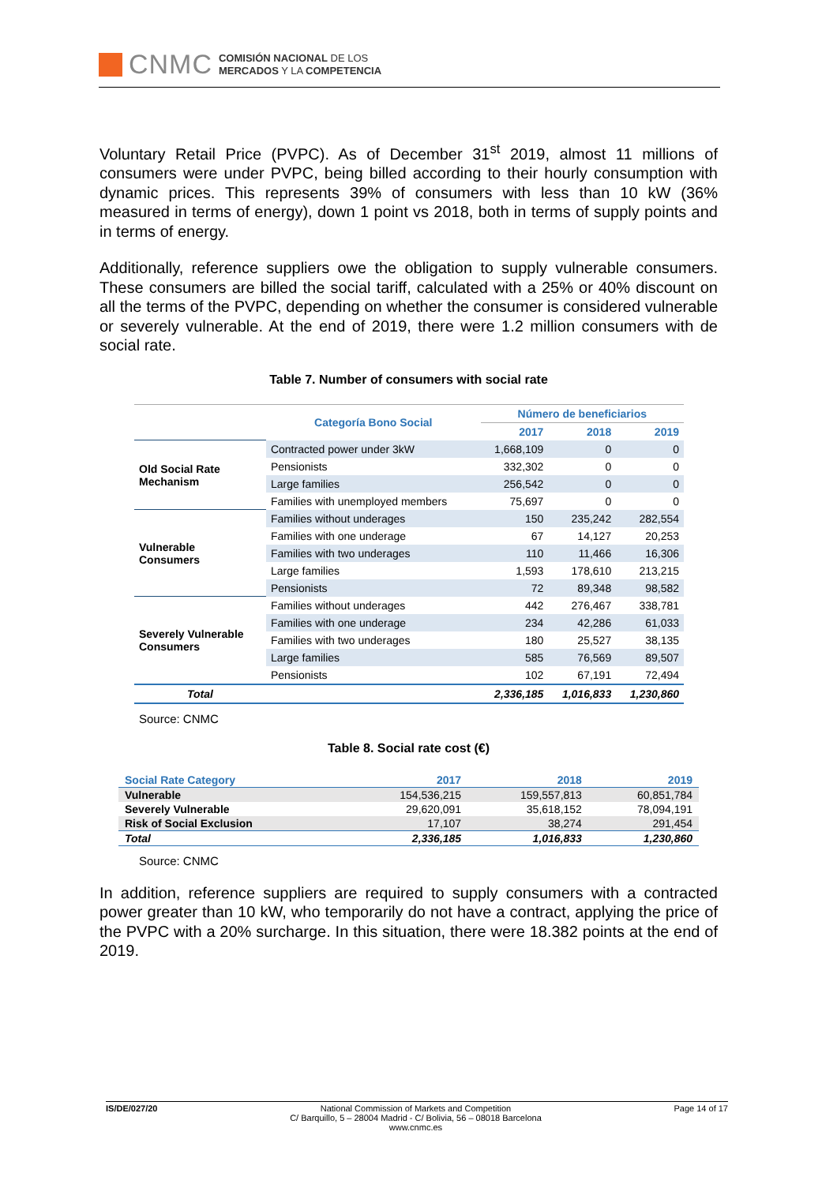CNMC
COMISIÓN NACIONAL DE LOS
MERCADOS Y LA COMPETENCIA
Voluntary Retail Price (PVPC). As of December 31<sup>st</sup> 2019, almost 11 millions of consumers were under PVPC, being billed according to their hourly consumption with dynamic prices. This represents 39% of consumers with less than 10 kW (36% measured in terms of energy), down 1 point vs 2018, both in terms of supply points and in terms of energy.
Additionally, reference suppliers owe the obligation to supply vulnerable consumers. These consumers are billed the social tariff, calculated with a 25% or 40% discount on all the terms of the PVPC, depending on whether the consumer is considered vulnerable or severely vulnerable. At the end of 2019, there were 1.2 million consumers with de social rate.
Table 7. Number of consumers with social rate
| | Categoría Bono Social | Número de beneficiarios | | |
| | | 2017 | 2018 | 2019 |
| Old Social Rate Mechanism | Contracted power under 3kW | 1,668,109 | 0 | 0 |
| | Pensionists | 332,302 | 0 | 0 |
| | Large families | 256,542 | 0 | 0 |
| | Families with unemployed members | 75,697 | 0 | 0 |
| Vulnerable Consumers | Families without underages | 150 | 235,242 | 282,554 |
| | Families with one underage | 67 | 14,127 | 20,253 |
| | Families with two underages | 110 | 11,466 | 16,306 |
| | Large families | 1,593 | 178,610 | 213,215 |
| | Pensionists | 72 | 89,348 | 98,582 |
| Severely Vulnerable Consumers | Families without underages | 442 | 276,467 | 338,781 |
| | Families with one underage | 234 | 42,286 | 61,033 |
| | Families with two underages | 180 | 25,527 | 38,135 |
| | Large families | 585 | 76,569 | 89,507 |
| | Pensionists | 102 | 67,191 | 72,494 |
| Total | | 2,336,185 | 1,016,833 | 1,230,860 |
Source: CNMC
Table 8. Social rate cost (€)
| Social Rate Category | 2017 | 2018 | 2019 |
| --- | --- | --- | --- |
| Vulnerable | 154,536,215 | 159,557,813 | 60,851,784 |
| Severely Vulnerable | 29,620,091 | 35,618,152 | 78,094,191 |
| Risk of Social Exclusion | 17,107 | 38,274 | 291,454 |
| Total | 2,336,185 | 1,016,833 | 1,230,860 |
Source: CNMC
In addition, reference suppliers are required to supply consumers with a contracted power greater than 10 kW, who temporarily do not have a contract, applying the price of the PVPC with a 20% surcharge. In this situation, there were 18.382 points at the end of 2019.
IS/DE/027/20 National Commission of Markets and Competition
C/ Barquillo, 5 – 28004 Madrid - C/ Bolivia, 56 – 08018 Barcelona
www.cnmc.es
Page 14 of 17